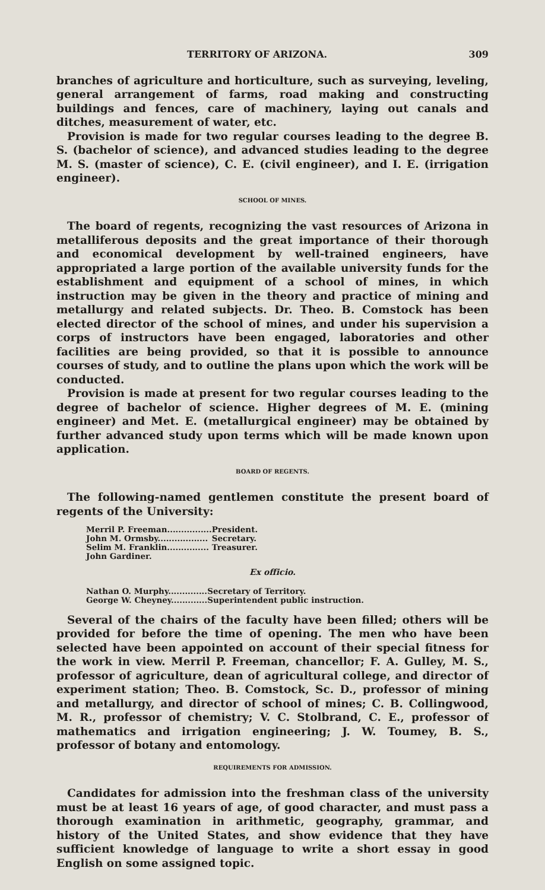TERRITORY OF ARIZONA. 309
branches of agriculture and horticulture, such as surveying, leveling, general arrangement of farms, road making and constructing buildings and fences, care of machinery, laying out canals and ditches, measurement of water, etc.
Provision is made for two regular courses leading to the degree B. S. (bachelor of science), and advanced studies leading to the degree M. S. (master of science), C. E. (civil engineer), and I. E. (irrigation engineer).
SCHOOL OF MINES.
The board of regents, recognizing the vast resources of Arizona in metalliferous deposits and the great importance of their thorough and economical development by well-trained engineers, have appropriated a large portion of the available university funds for the establishment and equipment of a school of mines, in which instruction may be given in the theory and practice of mining and metallurgy and related subjects. Dr. Theo. B. Comstock has been elected director of the school of mines, and under his supervision a corps of instructors have been engaged, laboratories and other facilities are being provided, so that it is possible to announce courses of study, and to outline the plans upon which the work will be conducted.
Provision is made at present for two regular courses leading to the degree of bachelor of science. Higher degrees of M. E. (mining engineer) and Met. E. (metallurgical engineer) may be obtained by further advanced study upon terms which will be made known upon application.
BOARD OF REGENTS.
The following-named gentlemen constitute the present board of regents of the University:
| Merril P. Freeman................ | President. |
| John M. Ormsby.................. | Secretary. |
| Selim M. Franklin............... | Treasurer. |
| John Gardiner. | |
Ex officio.
| Nathan O. Murphy.............. | Secretary of Territory. |
| George W. Cheyney............. | Superintendent public instruction. |
Several of the chairs of the faculty have been filled; others will be provided for before the time of opening. The men who have been selected have been appointed on account of their special fitness for the work in view. Merril P. Freeman, chancellor; F. A. Gulley, M. S., professor of agriculture, dean of agricultural college, and director of experiment station; Theo. B. Comstock, Sc. D., professor of mining and metallurgy, and director of school of mines; C. B. Collingwood, M. R., professor of chemistry; V. C. Stolbrand, C. E., professor of mathematics and irrigation engineering; J. W. Toumey, B. S., professor of botany and entomology.
REQUIREMENTS FOR ADMISSION.
Candidates for admission into the freshman class of the university must be at least 16 years of age, of good character, and must pass a thorough examination in arithmetic, geography, grammar, and history of the United States, and show evidence that they have sufficient knowledge of language to write a short essay in good English on some assigned topic.